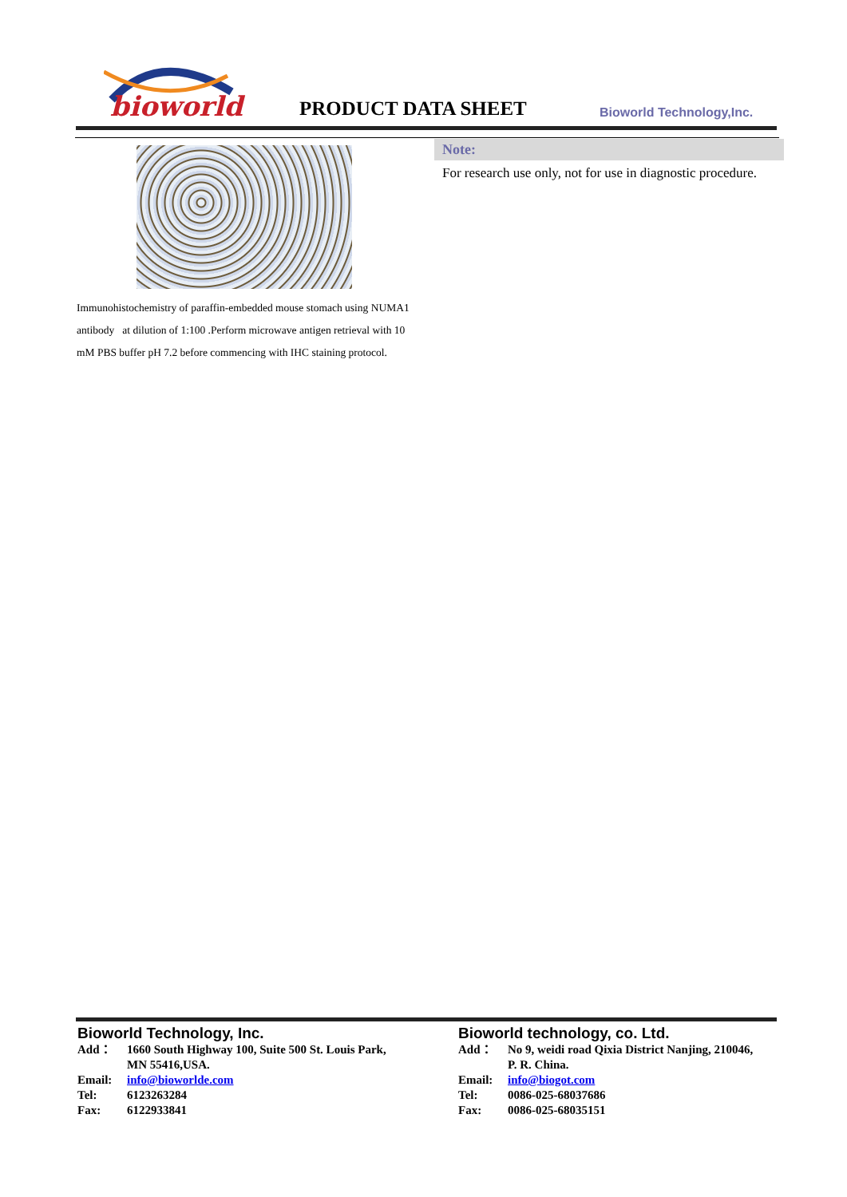bioworld
PRODUCT DATA SHEET Bioworld Technology,Inc.
Immunohistochemistry of paraffin-embedded mouse stomach using NUMA1 antibody at dilution of 1:100 .Perform microwave antigen retrieval with 10 mM PBS buffer pH 7.2 before commencing with IHC staining protocol.
Note:
For research use only, not for use in diagnostic procedure.
Bioworld Technology, Inc.
Add： 1660 South Highway 100, Suite 500 St. Louis Park,
MN 55416,USA.
Email: info@bioworlde.com
Tel: 6123263284
Fax: 6122933841
Bioworld technology, co. Ltd.
Add： No 9, weidi road Qixia District Nanjing, 210046,
P. R. China.
Email: info@biogot.com
Tel: 0086-025-68037686
Fax: 0086-025-68035151